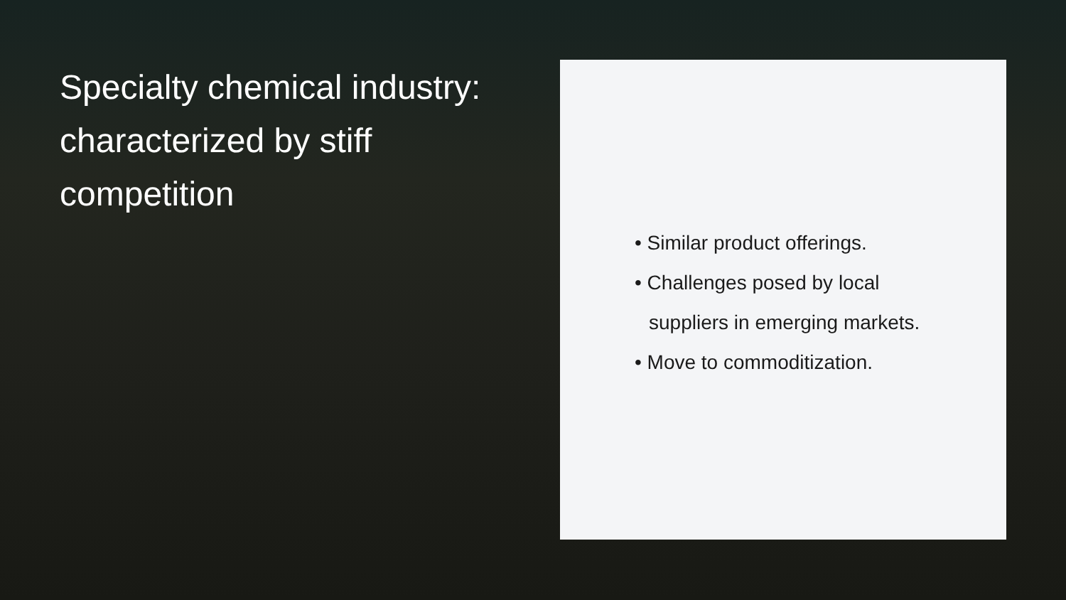Specialty chemical industry: characterized by stiff competition
• Similar product offerings.
• Challenges posed by local suppliers in emerging markets.
• Move to commoditization.